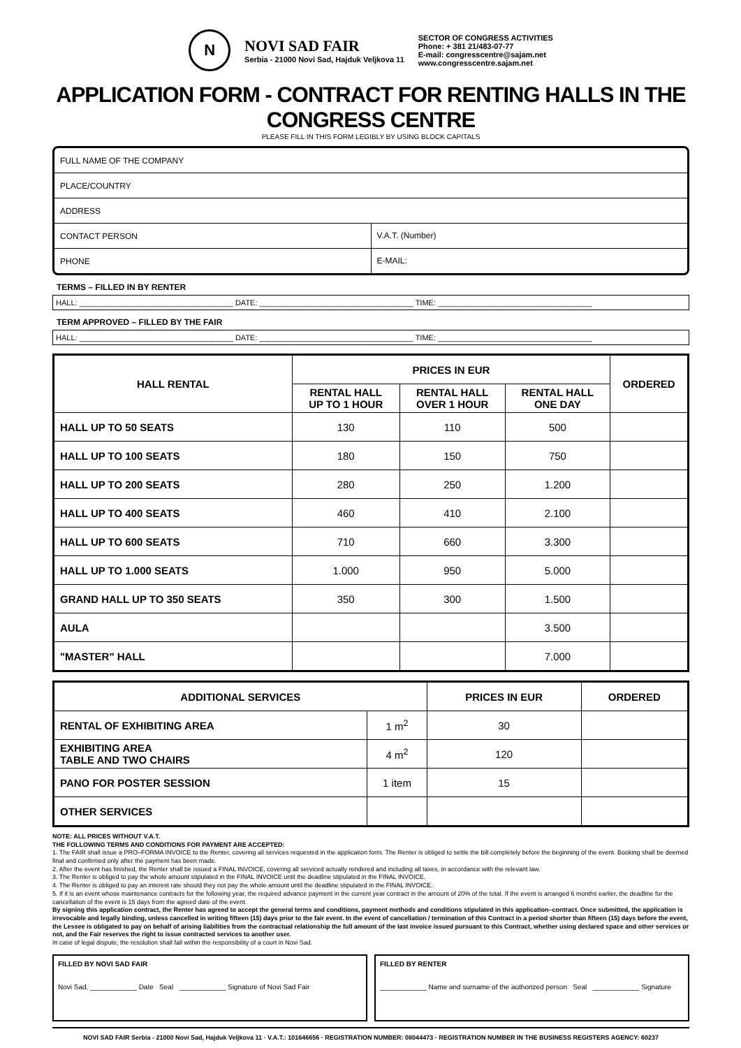N
NOVI SAD FAIR
Serbia - 21000 Novi Sad, Hajduk Veljkova 11
SECTOR OF CONGRESS ACTIVITIES
Phone: + 381 21/483-07-77
E-mail: congresscentre@sajam.net
www.congresscentre.sajam.net
APPLICATION FORM - CONTRACT FOR RENTING HALLS IN THE CONGRESS CENTRE
PLEASE FILL IN THIS FORM LEGIBLY BY USING BLOCK CAPITALS
FULL NAME OF THE COMPANY
PLACE/COUNTRY
ADDRESS
CONTACT PERSON
V.A.T. (Number)
PHONE
E-MAIL:
TERMS – FILLED IN BY RENTER
HALL: ____________________________________ DATE: ____________________________________ TIME: ____________________________________
TERM APPROVED – FILLED BY THE FAIR
HALL: ____________________________________ DATE: ____________________________________ TIME: ____________________________________
| HALL RENTAL | PRICES IN EUR | | | ORDERED |
| --- | --- | --- | --- | --- |
| | RENTAL HALL UP TO 1 HOUR | RENTAL HALL OVER 1 HOUR | RENTAL HALL ONE DAY | |
| HALL UP TO 50 SEATS | 130 | 110 | 500 | |
| HALL UP TO 100 SEATS | 180 | 150 | 750 | |
| HALL UP TO 200 SEATS | 280 | 250 | 1.200 | |
| HALL UP TO 400 SEATS | 460 | 410 | 2.100 | |
| HALL UP TO 600 SEATS | 710 | 660 | 3.300 | |
| HALL UP TO 1.000 SEATS | 1.000 | 950 | 5.000 | |
| GRAND HALL UP TO 350 SEATS | 350 | 300 | 1.500 | |
| AULA | | | 3.500 | |
| "MASTER" HALL | | | 7.000 | |
| ADDITIONAL SERVICES | | PRICES IN EUR | ORDERED |
| --- | --- | --- | --- |
| RENTAL OF EXHIBITING AREA | 1 m<sup>2</sup> | 30 | |
| EXHIBITING AREA TABLE AND TWO CHAIRS | 4 m<sup>2</sup> | 120 | |
| PANO FOR POSTER SESSION | 1 item | 15 | |
| OTHER SERVICES | | | |
NOTE: ALL PRICES WITHOUT V.A.T.
THE FOLLOWING TERMS AND CONDITIONS FOR PAYMENT ARE ACCEPTED:
1. The FAIR shall issue a PRO–FORMA INVOICE to the Renter, covering all services requested in the application form. The Renter is obliged to settle the bill completely before the beginning of the event. Booking shall be deemed final and confirmed only after the payment has been made.
2. After the event has finished, the Renter shall be issued a FINAL INVOICE, covering all serviced actually rendered and including all taxes, in accordance with the relevant law.
3. The Renter is obliged to pay the whole amount stipulated in the FINAL INVOICE until the deadline stipulated in the FINAL INVOICE.
4. The Renter is obliged to pay an interest rate should they not pay the whole amount until the deadline stipulated in the FINAL INVOICE.
5. If it is an event whose maintenance contracts for the following year, the required advance payment in the current year contract in the amount of 20% of the total. If the event is arranged 6 months earlier, the deadline for the cancellation of the event is 15 days from the agreed date of the event.
By signing this application contract, the Renter has agreed to accept the general terms and conditions, payment methods and conditions stipulated in this application–contract. Once submitted, the application is irrevocable and legally binding, unless cancelled in writing fifteen (15) days prior to the fair event. In the event of cancellation / termination of this Contract in a period shorter than fifteen (15) days before the event, the Lessee is obligated to pay on behalf of arising liabilities from the contractual relationship the full amount of the last invoice issued pursuant to this Contract, whether using declared space and other services or not, and the Fair reserves the right to issue contracted services to another user.
In case of legal dispute, the resolution shall fall within the responsibility of a court in Novi Sad.
FILLED BY NOVI SAD FAIR
Novi Sad, ____________ Date Seal ____________ Signature of Novi Sad Fair
FILLED BY RENTER
____________ Name and surname of the authorized person Seal ____________ Signature
NOVI SAD FAIR Serbia - 21000 Novi Sad, Hajduk Veljkova 11 · V.A.T.: 101646656 · REGISTRATION NUMBER: 08044473 · REGISTRATION NUMBER IN THE BUSINESS REGISTERS AGENCY: 60237